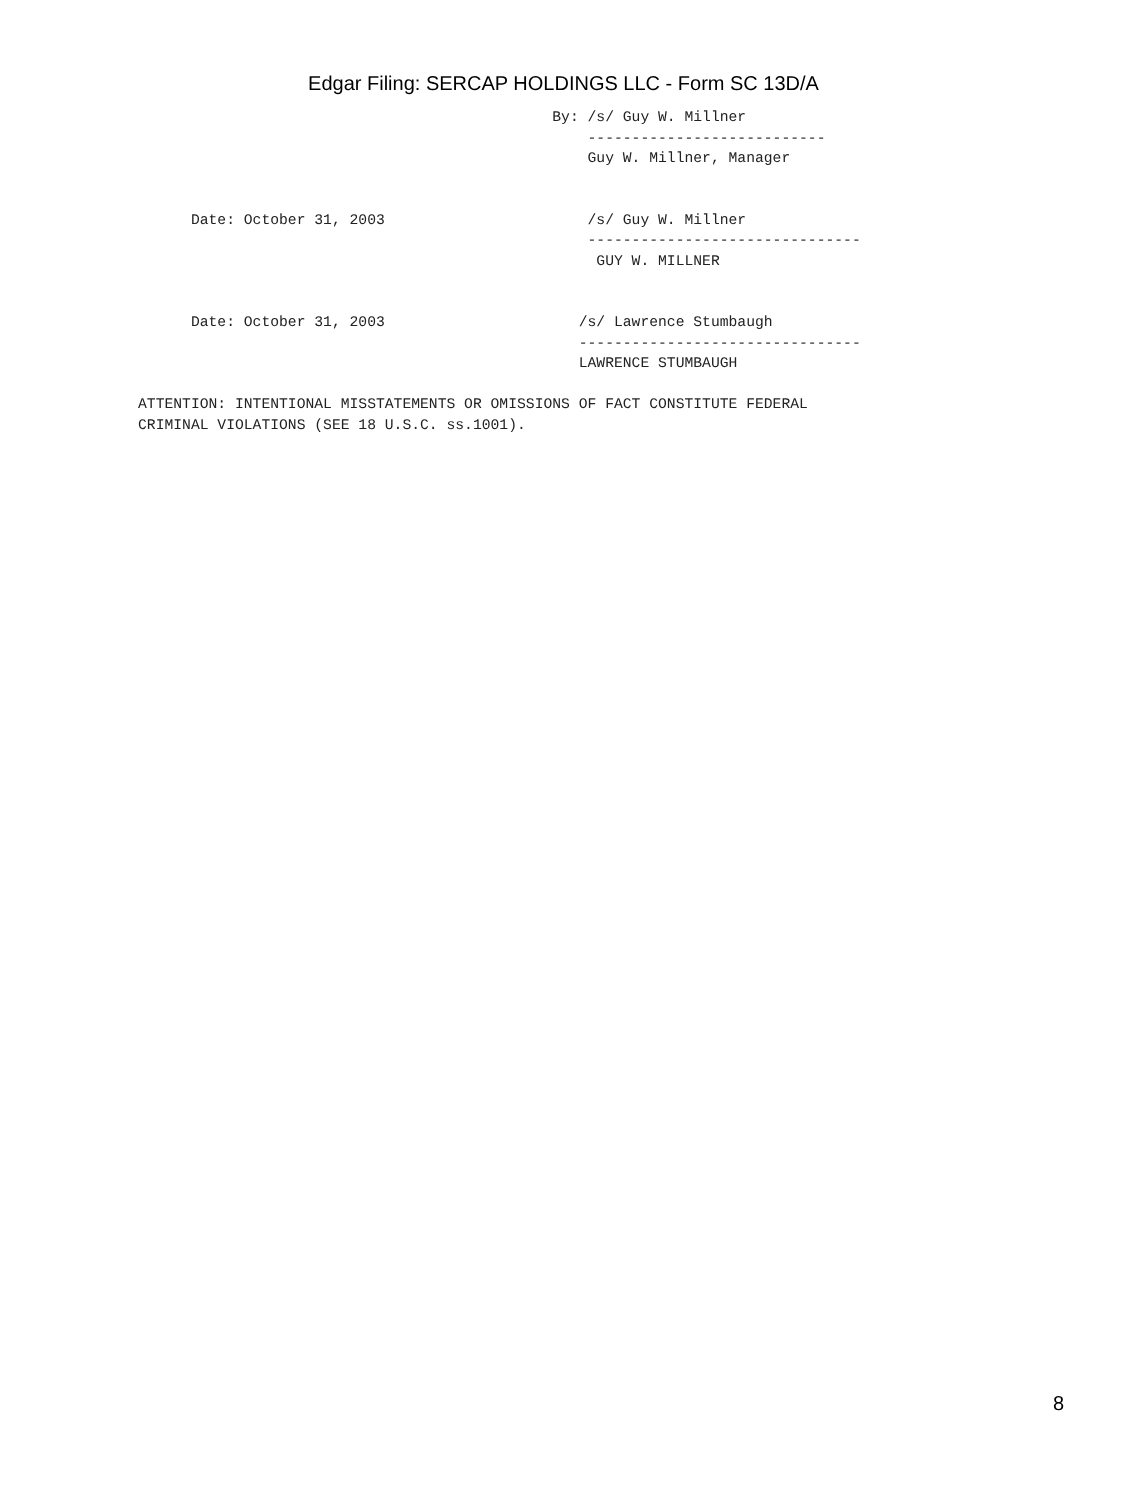Edgar Filing: SERCAP HOLDINGS LLC - Form SC 13D/A
                                               By: /s/ Guy W. Millner
                                                   ---------------------------
                                                   Guy W. Millner, Manager


      Date: October 31, 2003                       /s/ Guy W. Millner
                                                   -------------------------------
                                                    GUY W. MILLNER


      Date: October 31, 2003                      /s/ Lawrence Stumbaugh
                                                  --------------------------------
                                                  LAWRENCE STUMBAUGH

ATTENTION: INTENTIONAL MISSTATEMENTS OR OMISSIONS OF FACT CONSTITUTE FEDERAL
CRIMINAL VIOLATIONS (SEE 18 U.S.C. ss.1001).
8